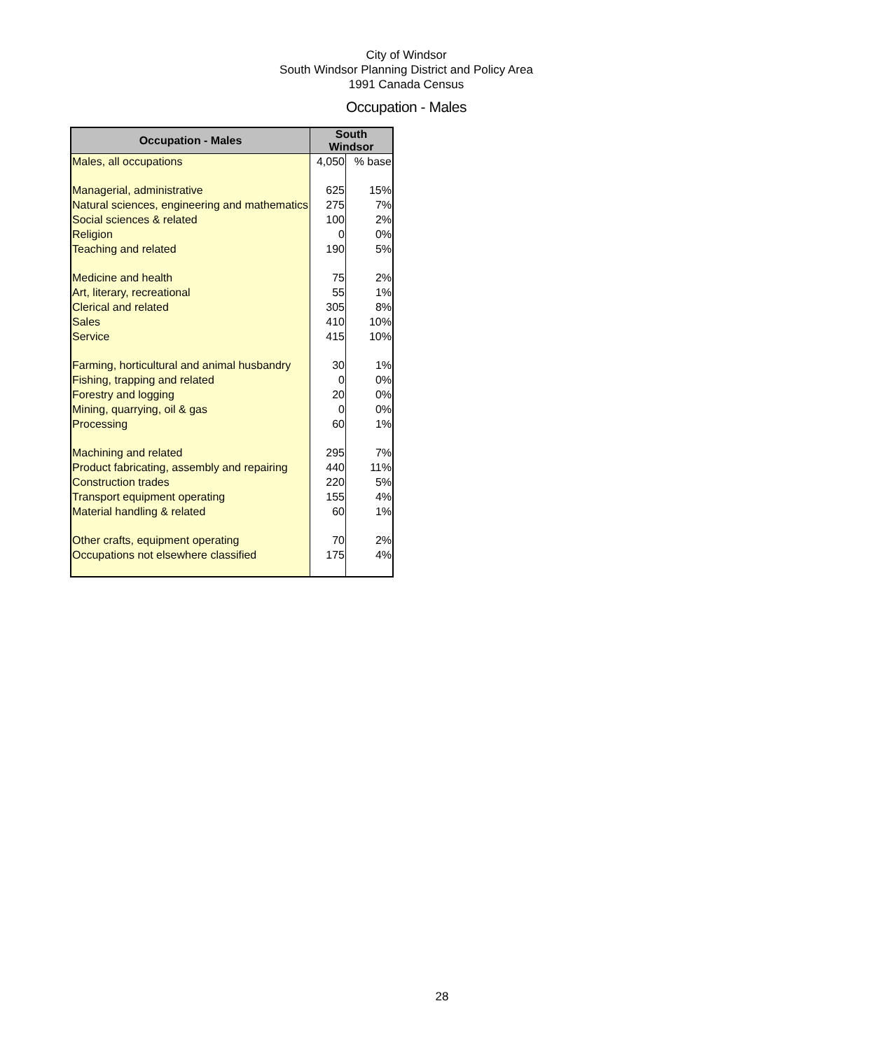City of Windsor
South Windsor Planning District and Policy Area
1991 Canada Census
Occupation - Males
| Occupation - Males | South Windsor | |
| --- | --- | --- |
| Males, all occupations | 4,050 | % base |
| Managerial, administrative | 625 | 15% |
| Natural sciences, engineering and mathematics | 275 | 7% |
| Social sciences & related | 100 | 2% |
| Religion | 0 | 0% |
| Teaching and related | 190 | 5% |
| Medicine and health | 75 | 2% |
| Art, literary, recreational | 55 | 1% |
| Clerical and related | 305 | 8% |
| Sales | 410 | 10% |
| Service | 415 | 10% |
| Farming, horticultural and animal husbandry | 30 | 1% |
| Fishing, trapping and related | 0 | 0% |
| Forestry and logging | 20 | 0% |
| Mining, quarrying, oil & gas | 0 | 0% |
| Processing | 60 | 1% |
| Machining and related | 295 | 7% |
| Product fabricating, assembly and repairing | 440 | 11% |
| Construction trades | 220 | 5% |
| Transport equipment operating | 155 | 4% |
| Material handling & related | 60 | 1% |
| Other crafts, equipment operating | 70 | 2% |
| Occupations not elsewhere classified | 175 | 4% |
28